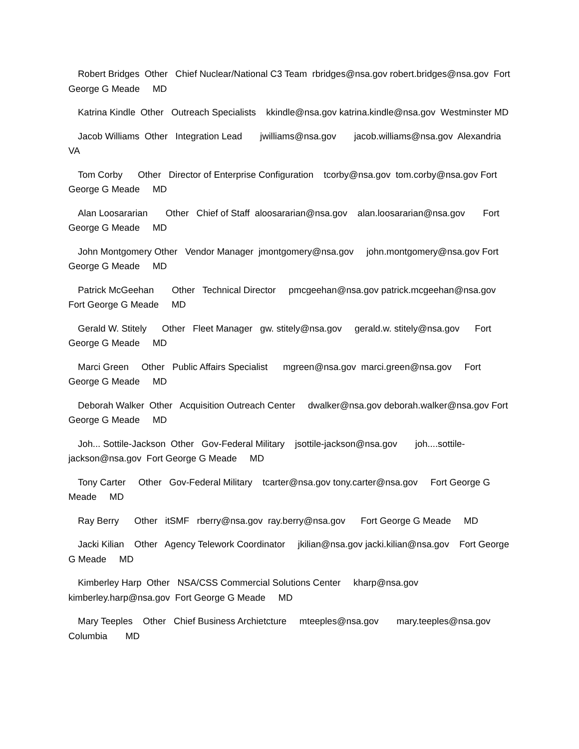Robert Bridges Other Chief Nuclear/National C3 Team rbridges@nsa.gov robert.bridges@nsa.gov Fort George G Meade MD
Katrina Kindle Other Outreach Specialists kkindle@nsa.gov katrina.kindle@nsa.gov Westminster MD
Jacob Williams Other Integration Lead jwilliams@nsa.gov jacob.williams@nsa.gov Alexandria VA
Tom Corby Other Director of Enterprise Configuration tcorby@nsa.gov tom.corby@nsa.gov Fort George G Meade MD
Alan Loosararian Other Chief of Staff aloosararian@nsa.gov alan.loosararian@nsa.gov Fort George G Meade MD
John Montgomery Other Vendor Manager jmontgomery@nsa.gov john.montgomery@nsa.gov Fort George G Meade MD
Patrick McGeehan Other Technical Director pmcgeehan@nsa.gov patrick.mcgeehan@nsa.gov Fort George G Meade MD
Gerald W. Stitely Other Fleet Manager gw. stitely@nsa.gov gerald.w. stitely@nsa.gov Fort George G Meade MD
Marci Green Other Public Affairs Specialist mgreen@nsa.gov marci.green@nsa.gov Fort George G Meade MD
Deborah Walker Other Acquisition Outreach Center dwalker@nsa.gov deborah.walker@nsa.gov Fort George G Meade MD
Joh... Sottile-Jackson Other Gov-Federal Military jsottile-jackson@nsa.gov joh....sottile-jackson@nsa.gov Fort George G Meade MD
Tony Carter Other Gov-Federal Military tcarter@nsa.gov tony.carter@nsa.gov Fort George G Meade MD
Ray Berry Other itSMF rberry@nsa.gov ray.berry@nsa.gov Fort George G Meade MD
Jacki Kilian Other Agency Telework Coordinator jkilian@nsa.gov jacki.kilian@nsa.gov Fort George G Meade MD
Kimberley Harp Other NSA/CSS Commercial Solutions Center kharp@nsa.gov kimberley.harp@nsa.gov Fort George G Meade MD
Mary Teeples Other Chief Business Archietcture mteeples@nsa.gov mary.teeples@nsa.gov Columbia MD